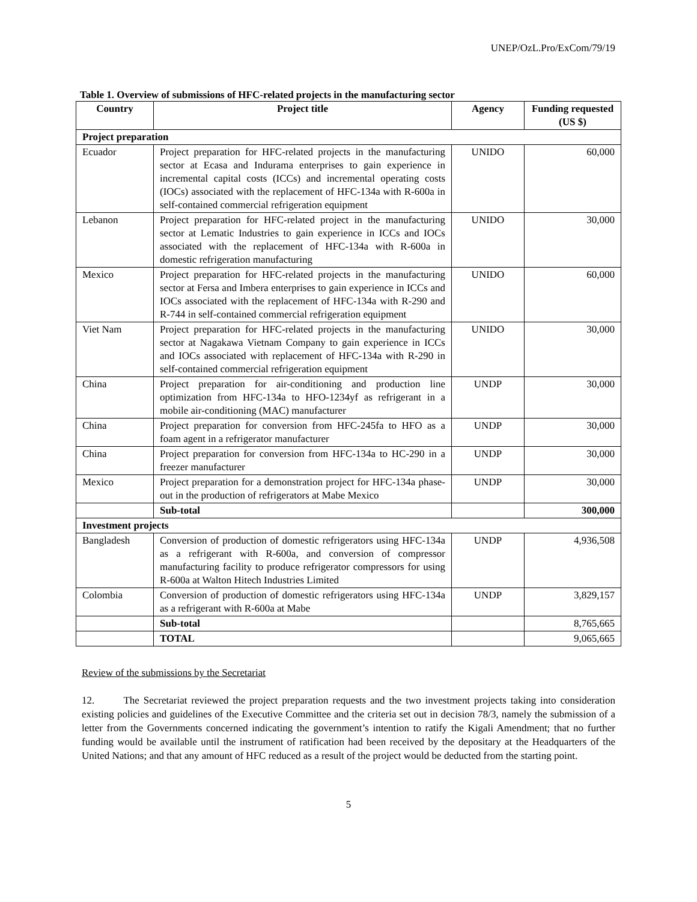UNEP/OzL.Pro/ExCom/79/19
Table 1. Overview of submissions of HFC-related projects in the manufacturing sector
| Country | Project title | Agency | Funding requested (US $) |
| --- | --- | --- | --- |
| Project preparation | | | |
| Ecuador | Project preparation for HFC-related projects in the manufacturing sector at Ecasa and Indurama enterprises to gain experience in incremental capital costs (ICCs) and incremental operating costs (IOCs) associated with the replacement of HFC-134a with R-600a in self-contained commercial refrigeration equipment | UNIDO | 60,000 |
| Lebanon | Project preparation for HFC-related project in the manufacturing sector at Lematic Industries to gain experience in ICCs and IOCs associated with the replacement of HFC-134a with R-600a in domestic refrigeration manufacturing | UNIDO | 30,000 |
| Mexico | Project preparation for HFC-related projects in the manufacturing sector at Fersa and Imbera enterprises to gain experience in ICCs and IOCs associated with the replacement of HFC-134a with R-290 and R-744 in self-contained commercial refrigeration equipment | UNIDO | 60,000 |
| Viet Nam | Project preparation for HFC-related projects in the manufacturing sector at Nagakawa Vietnam Company to gain experience in ICCs and IOCs associated with replacement of HFC-134a with R-290 in self-contained commercial refrigeration equipment | UNIDO | 30,000 |
| China | Project preparation for air-conditioning and production line optimization from HFC-134a to HFO-1234yf as refrigerant in a mobile air-conditioning (MAC) manufacturer | UNDP | 30,000 |
| China | Project preparation for conversion from HFC-245fa to HFO as a foam agent in a refrigerator manufacturer | UNDP | 30,000 |
| China | Project preparation for conversion from HFC-134a to HC-290 in a freezer manufacturer | UNDP | 30,000 |
| Mexico | Project preparation for a demonstration project for HFC-134a phase-out in the production of refrigerators at Mabe Mexico | UNDP | 30,000 |
| | Sub-total | | 300,000 |
| Investment projects | | | |
| Bangladesh | Conversion of production of domestic refrigerators using HFC-134a as a refrigerant with R-600a, and conversion of compressor manufacturing facility to produce refrigerator compressors for using R-600a at Walton Hitech Industries Limited | UNDP | 4,936,508 |
| Colombia | Conversion of production of domestic refrigerators using HFC-134a as a refrigerant with R-600a at Mabe | UNDP | 3,829,157 |
| | Sub-total | | 8,765,665 |
| | TOTAL | | 9,065,665 |
Review of the submissions by the Secretariat
12. The Secretariat reviewed the project preparation requests and the two investment projects taking into consideration existing policies and guidelines of the Executive Committee and the criteria set out in decision 78/3, namely the submission of a letter from the Governments concerned indicating the government’s intention to ratify the Kigali Amendment; that no further funding would be available until the instrument of ratification had been received by the depositary at the Headquarters of the United Nations; and that any amount of HFC reduced as a result of the project would be deducted from the starting point.
5